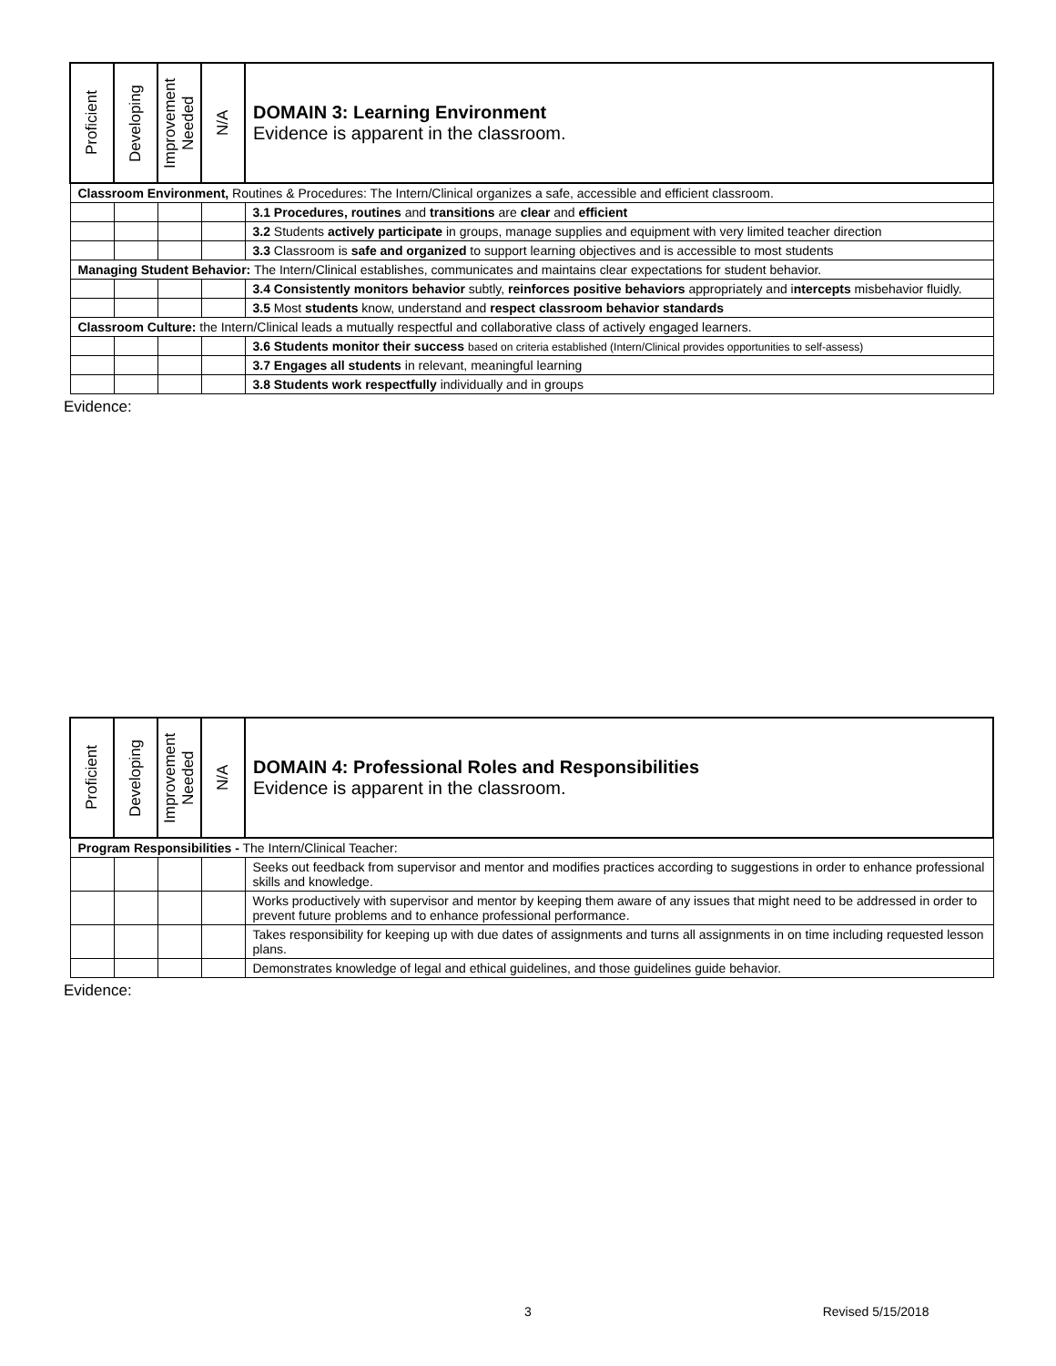| Proficient | Developing | Improvement Needed | N/A | DOMAIN 3: Learning Environment Evidence is apparent in the classroom. |
| Classroom Environment, Routines & Procedures: The Intern/Clinical organizes a safe, accessible and efficient classroom. | | | | |
| | | | | 3.1 Procedures, routines and transitions are clear and efficient |
| | | | | 3.2 Students actively participate in groups, manage supplies and equipment with very limited teacher direction |
| | | | | 3.3 Classroom is safe and organized to support learning objectives and is accessible to most students |
| Managing Student Behavior: The Intern/Clinical establishes, communicates and maintains clear expectations for student behavior. | | | | |
| | | | | 3.4 Consistently monitors behavior subtly, reinforces positive behaviors appropriately and i ntercepts misbehavior fluidly. |
| | | | | 3.5 Most students know, understand and respect classroom behavior standards |
| Classroom Culture: the Intern/Clinical leads a mutually respectful and collaborative class of actively engaged learners. | | | | |
| | | | | 3.6 Students monitor their success based on criteria established (Intern/Clinical provides opportunities to self-assess) |
| | | | | 3.7 Engages all students in relevant, meaningful learning |
| | | | | 3.8 Students work respectfully individually and in groups |
Evidence:
| Proficient | Developing | Improvement Needed | N/A | DOMAIN 4: Professional Roles and Responsibilities Evidence is apparent in the classroom. |
| Program Responsibilities - The Intern/Clinical Teacher: | | | | |
| | | | | Seeks out feedback from supervisor and mentor and modifies practices according to suggestions in order to enhance professional skills and knowledge. |
| | | | | Works productively with supervisor and mentor by keeping them aware of any issues that might need to be addressed in order to prevent future problems and to enhance professional performance. |
| | | | | Takes responsibility for keeping up with due dates of assignments and turns all assignments in on time including requested lesson plans. |
| | | | | Demonstrates knowledge of legal and ethical guidelines, and those guidelines guide behavior. |
Evidence:
3 Revised 5/15/2018